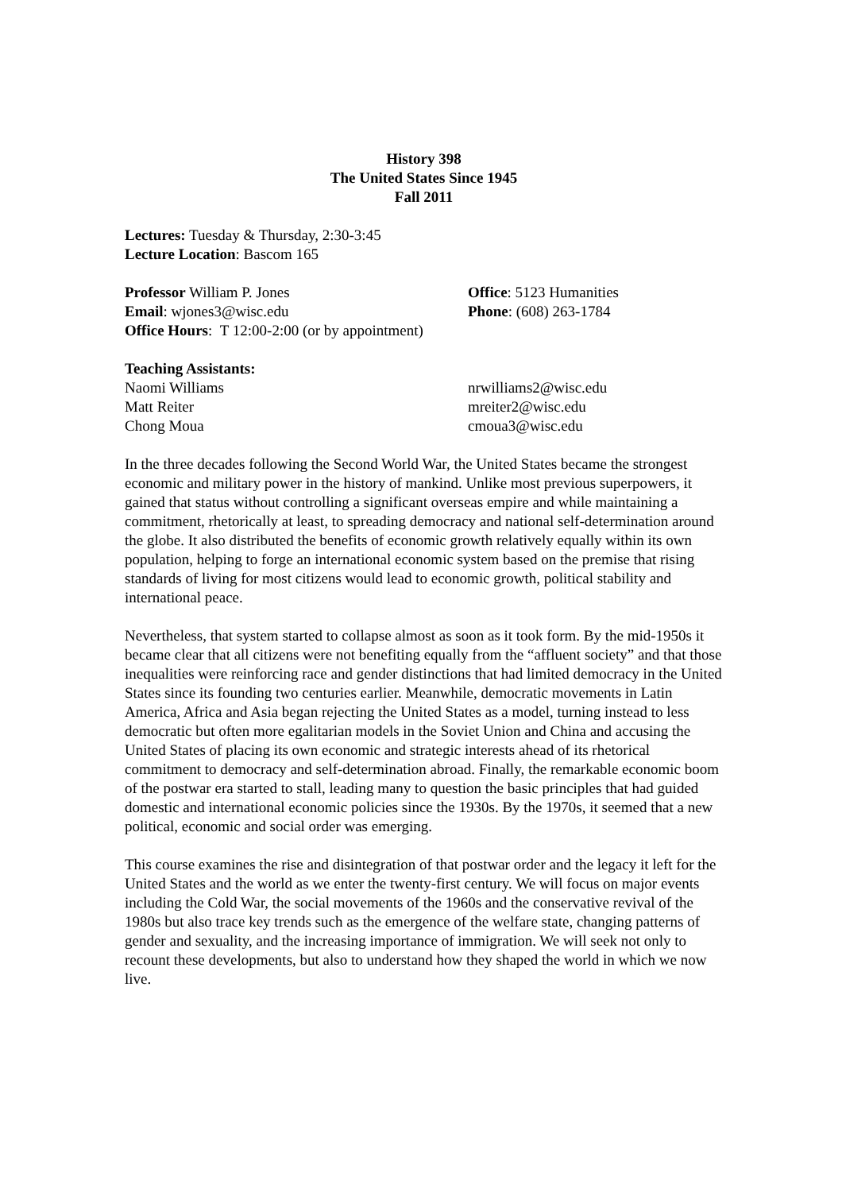History 398
The United States Since 1945
Fall 2011
Lectures: Tuesday & Thursday, 2:30-3:45
Lecture Location: Bascom 165
Professor William P. Jones Office: 5123 Humanities
Email: wjones3@wisc.edu Phone: (608) 263-1784
Office Hours: T 12:00-2:00 (or by appointment)
Teaching Assistants:
Naomi Williams nrwilliams2@wisc.edu
Matt Reiter mreiter2@wisc.edu
Chong Moua cmoua3@wisc.edu
In the three decades following the Second World War, the United States became the strongest economic and military power in the history of mankind. Unlike most previous superpowers, it gained that status without controlling a significant overseas empire and while maintaining a commitment, rhetorically at least, to spreading democracy and national self-determination around the globe. It also distributed the benefits of economic growth relatively equally within its own population, helping to forge an international economic system based on the premise that rising standards of living for most citizens would lead to economic growth, political stability and international peace.
Nevertheless, that system started to collapse almost as soon as it took form. By the mid-1950s it became clear that all citizens were not benefiting equally from the “affluent society” and that those inequalities were reinforcing race and gender distinctions that had limited democracy in the United States since its founding two centuries earlier. Meanwhile, democratic movements in Latin America, Africa and Asia began rejecting the United States as a model, turning instead to less democratic but often more egalitarian models in the Soviet Union and China and accusing the United States of placing its own economic and strategic interests ahead of its rhetorical commitment to democracy and self-determination abroad. Finally, the remarkable economic boom of the postwar era started to stall, leading many to question the basic principles that had guided domestic and international economic policies since the 1930s. By the 1970s, it seemed that a new political, economic and social order was emerging.
This course examines the rise and disintegration of that postwar order and the legacy it left for the United States and the world as we enter the twenty-first century. We will focus on major events including the Cold War, the social movements of the 1960s and the conservative revival of the 1980s but also trace key trends such as the emergence of the welfare state, changing patterns of gender and sexuality, and the increasing importance of immigration. We will seek not only to recount these developments, but also to understand how they shaped the world in which we now live.